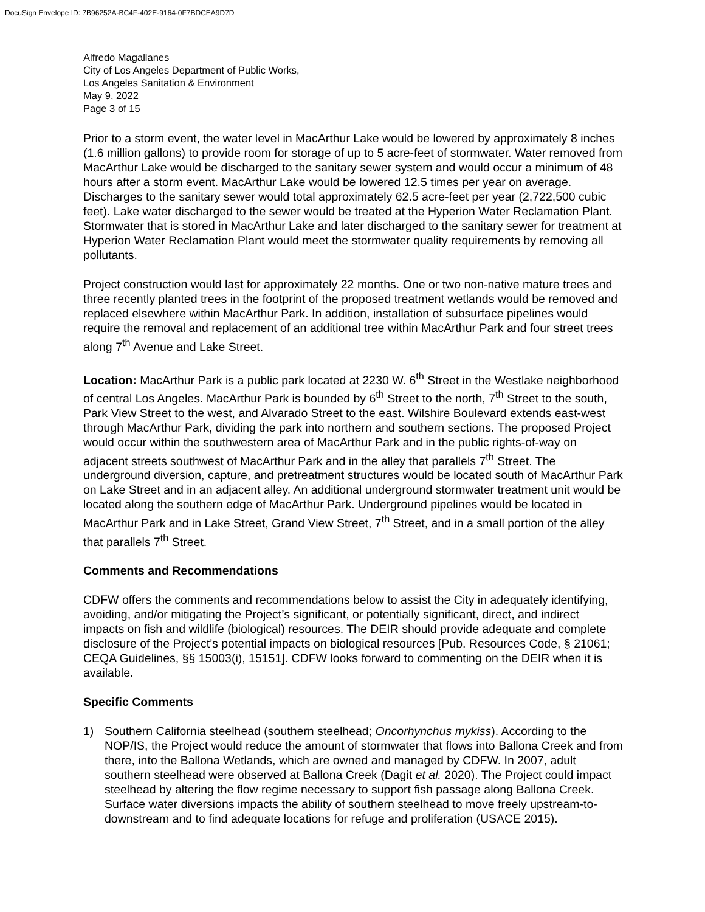DocuSign Envelope ID: 7B96252A-BC4F-402E-9164-0F7BDCEA9D7D
Alfredo Magallanes
City of Los Angeles Department of Public Works,
Los Angeles Sanitation & Environment
May 9, 2022
Page 3 of 15
Prior to a storm event, the water level in MacArthur Lake would be lowered by approximately 8 inches (1.6 million gallons) to provide room for storage of up to 5 acre-feet of stormwater. Water removed from MacArthur Lake would be discharged to the sanitary sewer system and would occur a minimum of 48 hours after a storm event. MacArthur Lake would be lowered 12.5 times per year on average. Discharges to the sanitary sewer would total approximately 62.5 acre-feet per year (2,722,500 cubic feet). Lake water discharged to the sewer would be treated at the Hyperion Water Reclamation Plant. Stormwater that is stored in MacArthur Lake and later discharged to the sanitary sewer for treatment at Hyperion Water Reclamation Plant would meet the stormwater quality requirements by removing all pollutants.
Project construction would last for approximately 22 months. One or two non-native mature trees and three recently planted trees in the footprint of the proposed treatment wetlands would be removed and replaced elsewhere within MacArthur Park. In addition, installation of subsurface pipelines would require the removal and replacement of an additional tree within MacArthur Park and four street trees along 7<sup>th</sup> Avenue and Lake Street.
Location: MacArthur Park is a public park located at 2230 W. 6<sup>th</sup> Street in the Westlake neighborhood of central Los Angeles. MacArthur Park is bounded by 6<sup>th</sup> Street to the north, 7<sup>th</sup> Street to the south, Park View Street to the west, and Alvarado Street to the east. Wilshire Boulevard extends east-west through MacArthur Park, dividing the park into northern and southern sections. The proposed Project would occur within the southwestern area of MacArthur Park and in the public rights-of-way on adjacent streets southwest of MacArthur Park and in the alley that parallels 7<sup>th</sup> Street. The underground diversion, capture, and pretreatment structures would be located south of MacArthur Park on Lake Street and in an adjacent alley. An additional underground stormwater treatment unit would be located along the southern edge of MacArthur Park. Underground pipelines would be located in MacArthur Park and in Lake Street, Grand View Street, 7<sup>th</sup> Street, and in a small portion of the alley that parallels 7<sup>th</sup> Street.
Comments and Recommendations
CDFW offers the comments and recommendations below to assist the City in adequately identifying, avoiding, and/or mitigating the Project’s significant, or potentially significant, direct, and indirect impacts on fish and wildlife (biological) resources. The DEIR should provide adequate and complete disclosure of the Project’s potential impacts on biological resources [Pub. Resources Code, § 21061; CEQA Guidelines, §§ 15003(i), 15151]. CDFW looks forward to commenting on the DEIR when it is available.
Specific Comments
1) Southern California steelhead (southern steelhead; Oncorhynchus mykiss). According to the NOP/IS, the Project would reduce the amount of stormwater that flows into Ballona Creek and from there, into the Ballona Wetlands, which are owned and managed by CDFW. In 2007, adult southern steelhead were observed at Ballona Creek (Dagit et al. 2020). The Project could impact steelhead by altering the flow regime necessary to support fish passage along Ballona Creek. Surface water diversions impacts the ability of southern steelhead to move freely upstream-to-downstream and to find adequate locations for refuge and proliferation (USACE 2015).